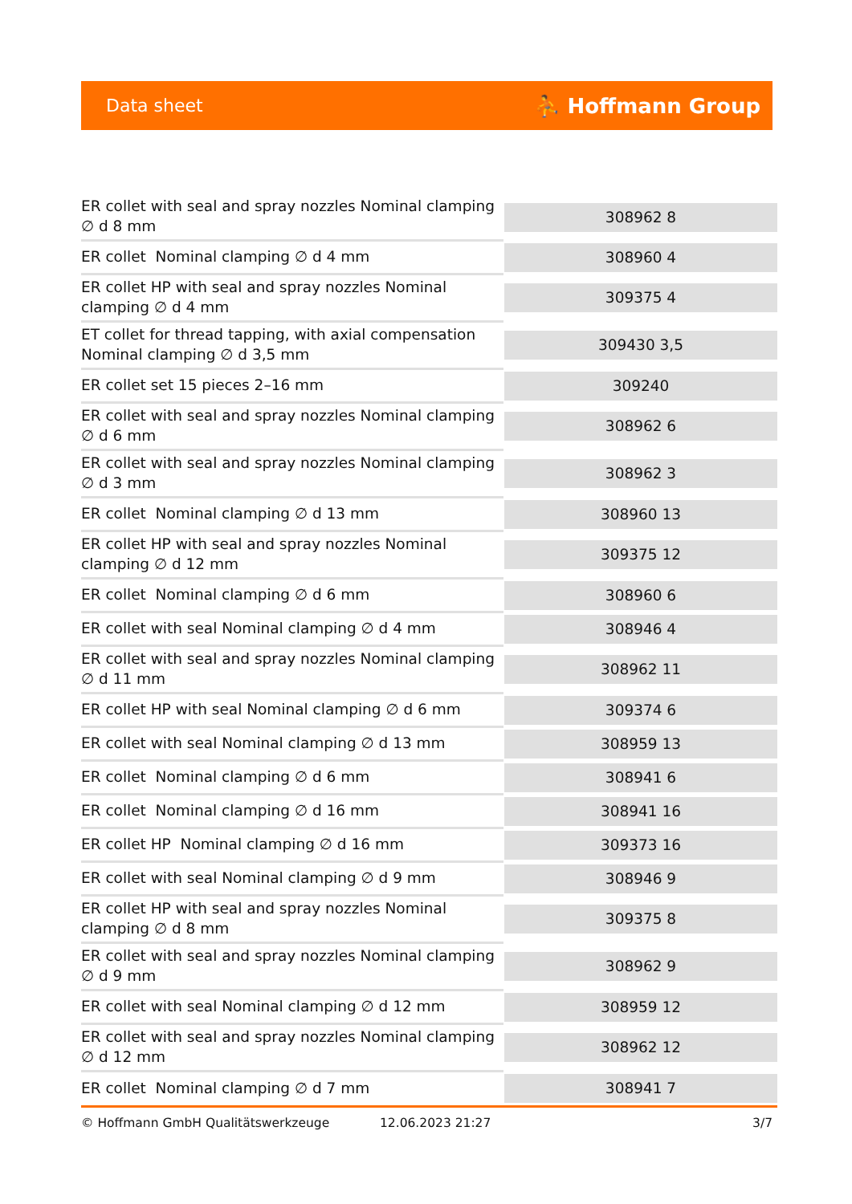Data sheet ⛹ Hoffmann Group
| ER collet with seal and spray nozzles Nominal clamping ∅ d 8 mm | 308962 8 |
| ER collet Nominal clamping ∅ d 4 mm | 308960 4 |
| ER collet HP with seal and spray nozzles Nominal clamping ∅ d 4 mm | 309375 4 |
| ET collet for thread tapping, with axial compensation Nominal clamping ∅ d 3,5 mm | 309430 3,5 |
| ER collet set 15 pieces 2–16 mm | 309240 |
| ER collet with seal and spray nozzles Nominal clamping ∅ d 6 mm | 308962 6 |
| ER collet with seal and spray nozzles Nominal clamping ∅ d 3 mm | 308962 3 |
| ER collet Nominal clamping ∅ d 13 mm | 308960 13 |
| ER collet HP with seal and spray nozzles Nominal clamping ∅ d 12 mm | 309375 12 |
| ER collet Nominal clamping ∅ d 6 mm | 308960 6 |
| ER collet with seal Nominal clamping ∅ d 4 mm | 308946 4 |
| ER collet with seal and spray nozzles Nominal clamping ∅ d 11 mm | 308962 11 |
| ER collet HP with seal Nominal clamping ∅ d 6 mm | 309374 6 |
| ER collet with seal Nominal clamping ∅ d 13 mm | 308959 13 |
| ER collet Nominal clamping ∅ d 6 mm | 308941 6 |
| ER collet Nominal clamping ∅ d 16 mm | 308941 16 |
| ER collet HP Nominal clamping ∅ d 16 mm | 309373 16 |
| ER collet with seal Nominal clamping ∅ d 9 mm | 308946 9 |
| ER collet HP with seal and spray nozzles Nominal clamping ∅ d 8 mm | 309375 8 |
| ER collet with seal and spray nozzles Nominal clamping ∅ d 9 mm | 308962 9 |
| ER collet with seal Nominal clamping ∅ d 12 mm | 308959 12 |
| ER collet with seal and spray nozzles Nominal clamping ∅ d 12 mm | 308962 12 |
| ER collet Nominal clamping ∅ d 7 mm | 308941 7 |
© Hoffmann GmbH Qualitätswerkzeuge 12.06.2023 21:27 3/7